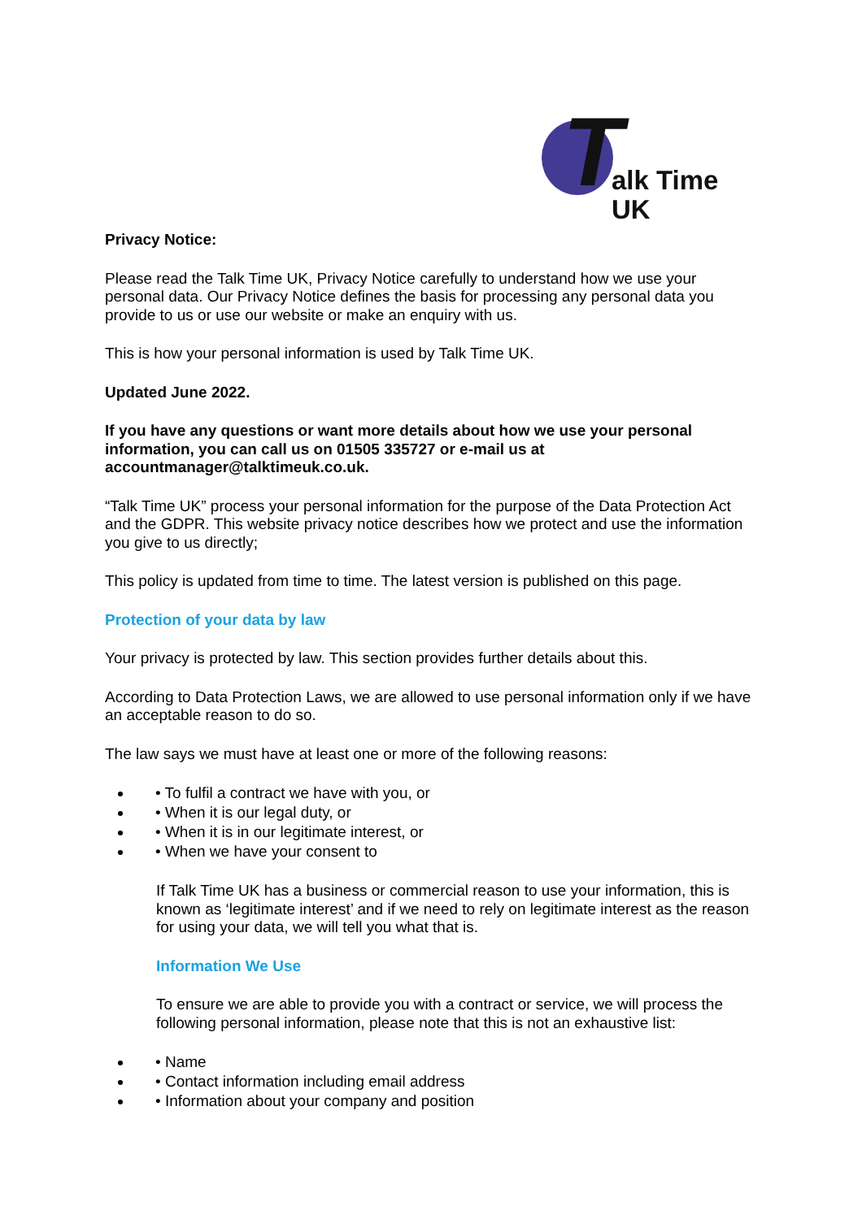T alk Time UK
Privacy Notice:
Please read the Talk Time UK, Privacy Notice carefully to understand how we use your personal data. Our Privacy Notice defines the basis for processing any personal data you provide to us or use our website or make an enquiry with us.
This is how your personal information is used by Talk Time UK.
Updated June 2022.
If you have any questions or want more details about how we use your personal information, you can call us on 01505 335727 or e-mail us at accountmanager@talktimeuk.co.uk.
“Talk Time UK” process your personal information for the purpose of the Data Protection Act and the GDPR. This website privacy notice describes how we protect and use the information you give to us directly;
This policy is updated from time to time. The latest version is published on this page.
Protection of your data by law
Your privacy is protected by law. This section provides further details about this.
According to Data Protection Laws, we are allowed to use personal information only if we have an acceptable reason to do so.
The law says we must have at least one or more of the following reasons:
• To fulfil a contract we have with you, or
• When it is our legal duty, or
• When it is in our legitimate interest, or
• When we have your consent to
If Talk Time UK has a business or commercial reason to use your information, this is known as ‘legitimate interest’ and if we need to rely on legitimate interest as the reason for using your data, we will tell you what that is.
Information We Use
To ensure we are able to provide you with a contract or service, we will process the following personal information, please note that this is not an exhaustive list:
• Name
• Contact information including email address
• Information about your company and position